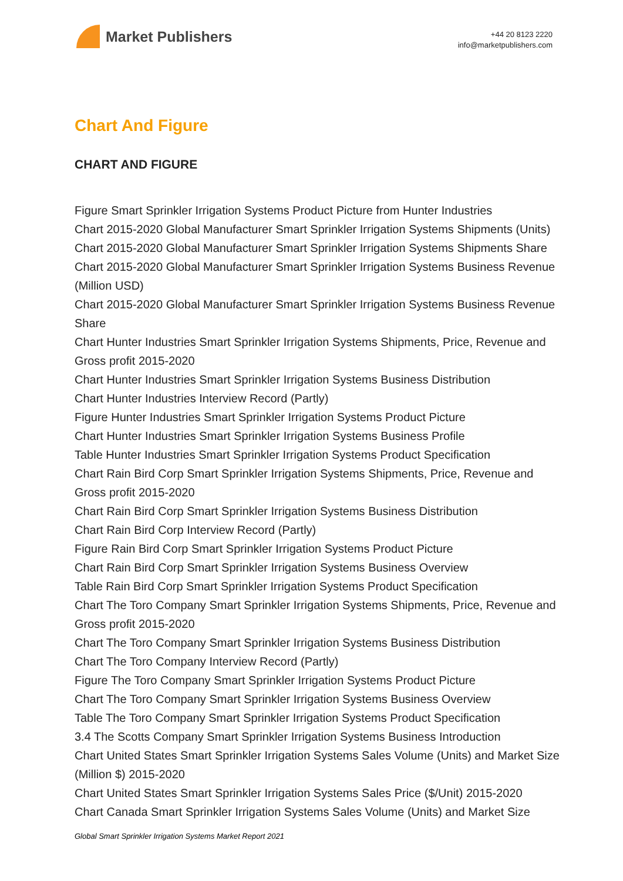Market Publishers
+44 20 8123 2220
info@marketpublishers.com
Chart And Figure
CHART AND FIGURE
Figure Smart Sprinkler Irrigation Systems Product Picture from Hunter Industries
Chart 2015-2020 Global Manufacturer Smart Sprinkler Irrigation Systems Shipments (Units)
Chart 2015-2020 Global Manufacturer Smart Sprinkler Irrigation Systems Shipments Share
Chart 2015-2020 Global Manufacturer Smart Sprinkler Irrigation Systems Business Revenue (Million USD)
Chart 2015-2020 Global Manufacturer Smart Sprinkler Irrigation Systems Business Revenue Share
Chart Hunter Industries Smart Sprinkler Irrigation Systems Shipments, Price, Revenue and Gross profit 2015-2020
Chart Hunter Industries Smart Sprinkler Irrigation Systems Business Distribution
Chart Hunter Industries Interview Record (Partly)
Figure Hunter Industries Smart Sprinkler Irrigation Systems Product Picture
Chart Hunter Industries Smart Sprinkler Irrigation Systems Business Profile
Table Hunter Industries Smart Sprinkler Irrigation Systems Product Specification
Chart Rain Bird Corp Smart Sprinkler Irrigation Systems Shipments, Price, Revenue and Gross profit 2015-2020
Chart Rain Bird Corp Smart Sprinkler Irrigation Systems Business Distribution
Chart Rain Bird Corp Interview Record (Partly)
Figure Rain Bird Corp Smart Sprinkler Irrigation Systems Product Picture
Chart Rain Bird Corp Smart Sprinkler Irrigation Systems Business Overview
Table Rain Bird Corp Smart Sprinkler Irrigation Systems Product Specification
Chart The Toro Company Smart Sprinkler Irrigation Systems Shipments, Price, Revenue and Gross profit 2015-2020
Chart The Toro Company Smart Sprinkler Irrigation Systems Business Distribution
Chart The Toro Company Interview Record (Partly)
Figure The Toro Company Smart Sprinkler Irrigation Systems Product Picture
Chart The Toro Company Smart Sprinkler Irrigation Systems Business Overview
Table The Toro Company Smart Sprinkler Irrigation Systems Product Specification
3.4 The Scotts Company Smart Sprinkler Irrigation Systems Business Introduction
Chart United States Smart Sprinkler Irrigation Systems Sales Volume (Units) and Market Size (Million $) 2015-2020
Chart United States Smart Sprinkler Irrigation Systems Sales Price ($/Unit) 2015-2020
Chart Canada Smart Sprinkler Irrigation Systems Sales Volume (Units) and Market Size
Global Smart Sprinkler Irrigation Systems Market Report 2021